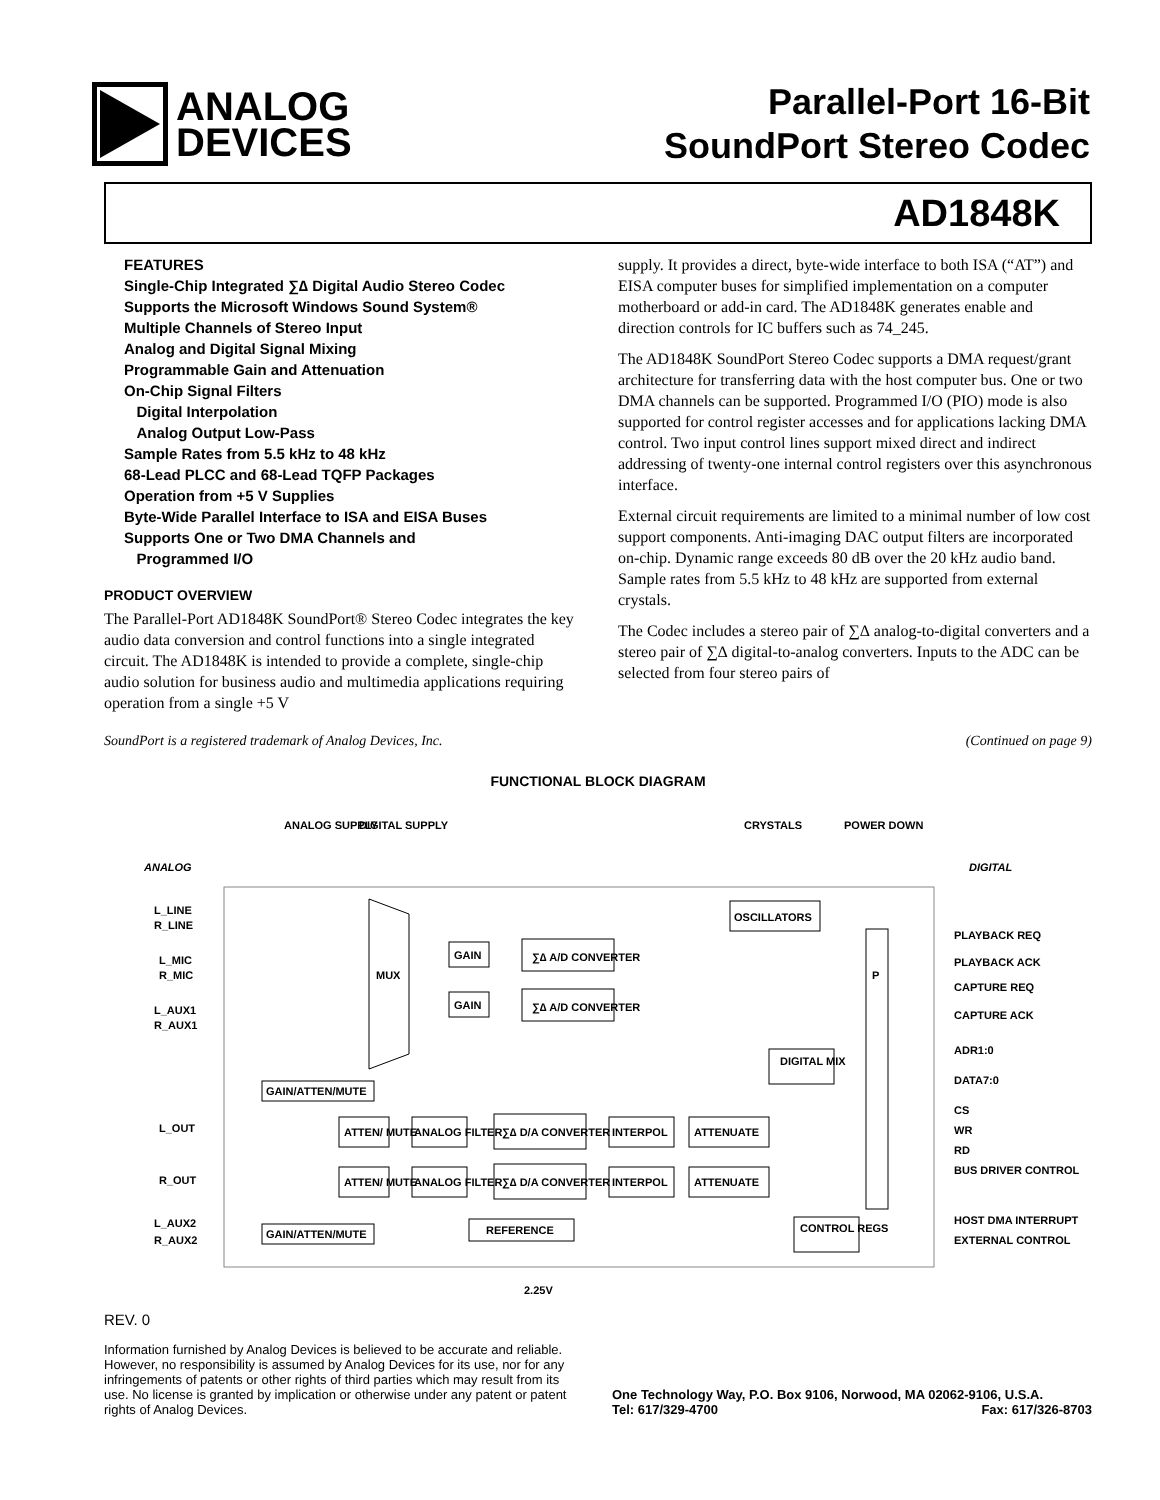ANALOG
DEVICES
Parallel-Port 16-Bit
SoundPort Stereo Codec
AD1848K
FEATURES
Single-Chip Integrated ∑∆ Digital Audio Stereo Codec
Supports the Microsoft Windows Sound System®
Multiple Channels of Stereo Input
Analog and Digital Signal Mixing
Programmable Gain and Attenuation
On-Chip Signal Filters
Digital Interpolation
Analog Output Low-Pass
Sample Rates from 5.5 kHz to 48 kHz
68-Lead PLCC and 68-Lead TQFP Packages
Operation from +5 V Supplies
Byte-Wide Parallel Interface to ISA and EISA Buses
Supports One or Two DMA Channels and
Programmed I/O
PRODUCT OVERVIEW
The Parallel-Port AD1848K SoundPort® Stereo Codec integrates the key audio data conversion and control functions into a single integrated circuit. The AD1848K is intended to provide a complete, single-chip audio solution for business audio and multimedia applications requiring operation from a single +5 V
supply. It provides a direct, byte-wide interface to both ISA (“AT”) and EISA computer buses for simplified implementation on a computer motherboard or add-in card. The AD1848K generates enable and direction controls for IC buffers such as 74_245.
The AD1848K SoundPort Stereo Codec supports a DMA request/grant architecture for transferring data with the host computer bus. One or two DMA channels can be supported. Programmed I/O (PIO) mode is also supported for control register accesses and for applications lacking DMA control. Two input control lines support mixed direct and indirect addressing of twenty-one internal control registers over this asynchronous interface.
External circuit requirements are limited to a minimal number of low cost support components. Anti-imaging DAC output filters are incorporated on-chip. Dynamic range exceeds 80 dB over the 20 kHz audio band. Sample rates from 5.5 kHz to 48 kHz are supported from external crystals.
The Codec includes a stereo pair of ∑∆ analog-to-digital converters and a stereo pair of ∑∆ digital-to-analog converters. Inputs to the ADC can be selected from four stereo pairs of
SoundPort is a registered trademark of Analog Devices, Inc. (Continued on page 9)
FUNCTIONAL BLOCK DIAGRAM
ANALOG SUPPLY
DIGITAL SUPPLY
CRYSTALS
POWER DOWN
ANALOG
DIGITAL
L_LINE
R_LINE
L_MIC
R_MIC
L_AUX1
R_AUX1
L_OUT
R_OUT
L_AUX2
R_AUX2
MUX
GAIN
GAIN
∑∆ A/D CONVERTER
∑∆ A/D CONVERTER
OSCILLATORS
P
DIGITAL MIX
GAIN/ATTEN/MUTE
GAIN/ATTEN/MUTE
ATTEN/ MUTE
ATTEN/ MUTE
ANALOG FILTER
ANALOG FILTER
∑∆ D/A CONVERTER
∑∆ D/A CONVERTER
INTERPOL
INTERPOL
ATTENUATE
ATTENUATE
REFERENCE
CONTROL REGS
2.25V
PLAYBACK REQ
PLAYBACK ACK
CAPTURE REQ
CAPTURE ACK
ADR1:0
DATA7:0
CS
WR
RD
BUS DRIVER CONTROL
HOST DMA INTERRUPT
EXTERNAL CONTROL
REV. 0
Information furnished by Analog Devices is believed to be accurate and reliable. However, no responsibility is assumed by Analog Devices for its use, nor for any infringements of patents or other rights of third parties which may result from its use. No license is granted by implication or otherwise under any patent or patent rights of Analog Devices.
One Technology Way, P.O. Box 9106, Norwood, MA 02062-9106, U.S.A.
Tel: 617/329-4700 Fax: 617/326-8703